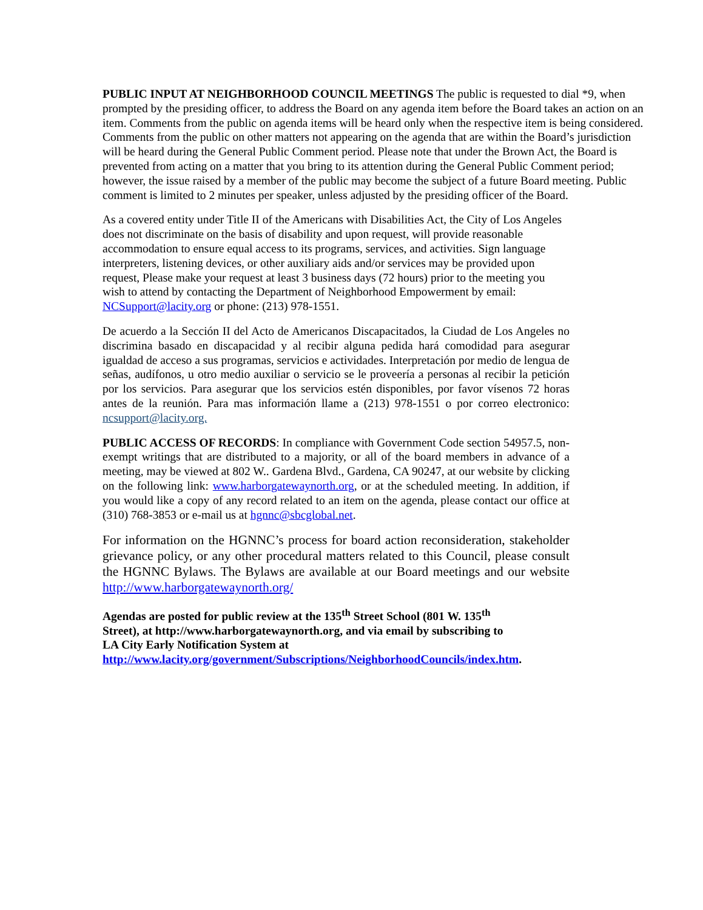PUBLIC INPUT AT NEIGHBORHOOD COUNCIL MEETINGS The public is requested to dial *9, when prompted by the presiding officer, to address the Board on any agenda item before the Board takes an action on an item. Comments from the public on agenda items will be heard only when the respective item is being considered. Comments from the public on other matters not appearing on the agenda that are within the Board’s jurisdiction will be heard during the General Public Comment period. Please note that under the Brown Act, the Board is prevented from acting on a matter that you bring to its attention during the General Public Comment period; however, the issue raised by a member of the public may become the subject of a future Board meeting. Public comment is limited to 2 minutes per speaker, unless adjusted by the presiding officer of the Board.
As a covered entity under Title II of the Americans with Disabilities Act, the City of Los Angeles does not discriminate on the basis of disability and upon request, will provide reasonable accommodation to ensure equal access to its programs, services, and activities. Sign language interpreters, listening devices, or other auxiliary aids and/or services may be provided upon request, Please make your request at least 3 business days (72 hours) prior to the meeting you wish to attend by contacting the Department of Neighborhood Empowerment by email: NCSupport@lacity.org or phone: (213) 978-1551.
De acuerdo a la Sección II del Acto de Americanos Discapacitados, la Ciudad de Los Angeles no discrimina basado en discapacidad y al recibir alguna pedida hará comodidad para asegurar igualdad de acceso a sus programas, servicios e actividades. Interpretación por medio de lengua de señas, audífonos, u otro medio auxiliar o servicio se le proveería a personas al recibir la petición por los servicios. Para asegurar que los servicios estén disponibles, por favor vísenos 72 horas antes de la reunión. Para mas información llame a (213) 978-1551 o por correo electronico: ncsupport@lacity.org.
PUBLIC ACCESS OF RECORDS: In compliance with Government Code section 54957.5, non-exempt writings that are distributed to a majority, or all of the board members in advance of a meeting, may be viewed at 802 W.. Gardena Blvd., Gardena, CA 90247, at our website by clicking on the following link: www.harborgatewaynorth.org, or at the scheduled meeting. In addition, if you would like a copy of any record related to an item on the agenda, please contact our office at (310) 768-3853 or e-mail us at hgnnc@sbcglobal.net.
For information on the HGNNC’s process for board action reconsideration, stakeholder grievance policy, or any other procedural matters related to this Council, please consult the HGNNC Bylaws. The Bylaws are available at our Board meetings and our website http://www.harborgatewaynorth.org/
Agendas are posted for public review at the 135<sup>th</sup> Street School (801 W. 135<sup>th</sup> Street), at http://www.harborgatewaynorth.org, and via email by subscribing to LA City Early Notification System at http://www.lacity.org/government/Subscriptions/NeighborhoodCouncils/index.htm.